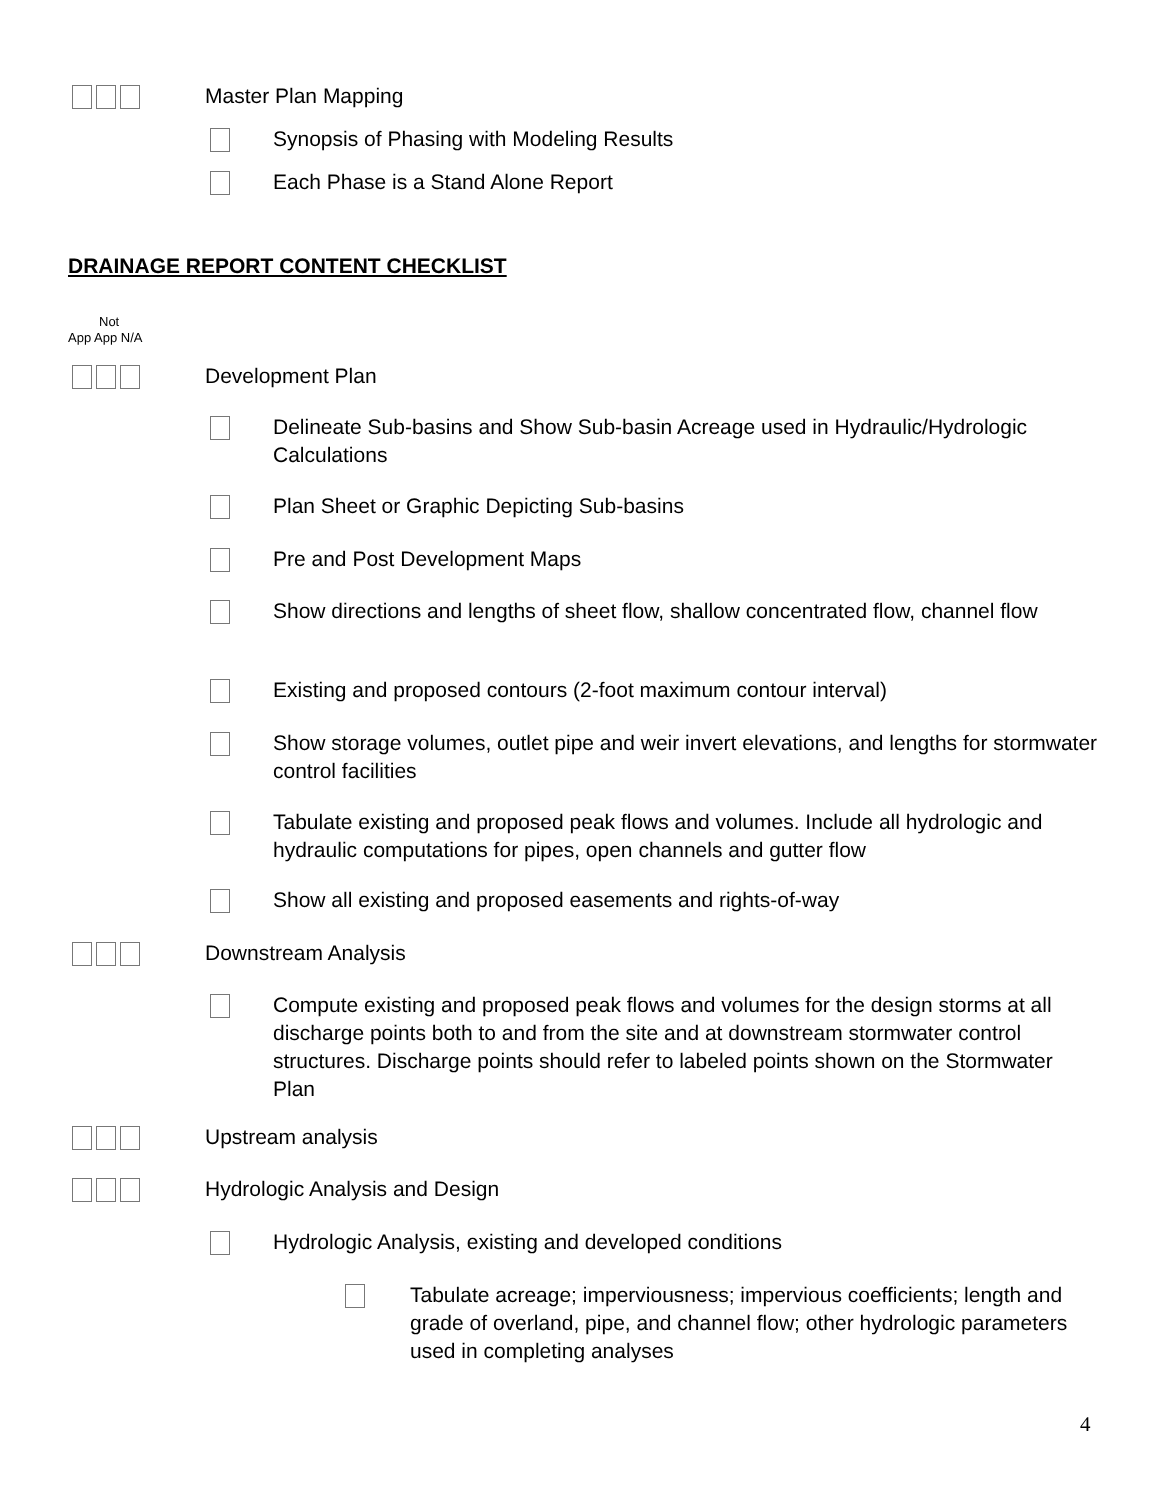Master Plan Mapping
Synopsis of Phasing with Modeling Results
Each Phase is a Stand Alone Report
DRAINAGE REPORT CONTENT CHECKLIST
Not
App App N/A
Development Plan
Delineate Sub-basins and Show Sub-basin Acreage used in Hydraulic/Hydrologic Calculations
Plan Sheet or Graphic Depicting Sub-basins
Pre and Post Development Maps
Show directions and lengths of sheet flow, shallow concentrated flow, channel flow
Existing and proposed contours (2-foot maximum contour interval)
Show storage volumes, outlet pipe and weir invert elevations, and lengths for stormwater control facilities
Tabulate existing and proposed peak flows and volumes. Include all hydrologic and hydraulic computations for pipes, open channels and gutter flow
Show all existing and proposed easements and rights-of-way
Downstream Analysis
Compute existing and proposed peak flows and volumes for the design storms at all discharge points both to and from the site and at downstream stormwater control structures. Discharge points should refer to labeled points shown on the Stormwater Plan
Upstream analysis
Hydrologic Analysis and Design
Hydrologic Analysis, existing and developed conditions
Tabulate acreage; imperviousness; impervious coefficients; length and grade of overland, pipe, and channel flow; other hydrologic parameters used in completing analyses
4